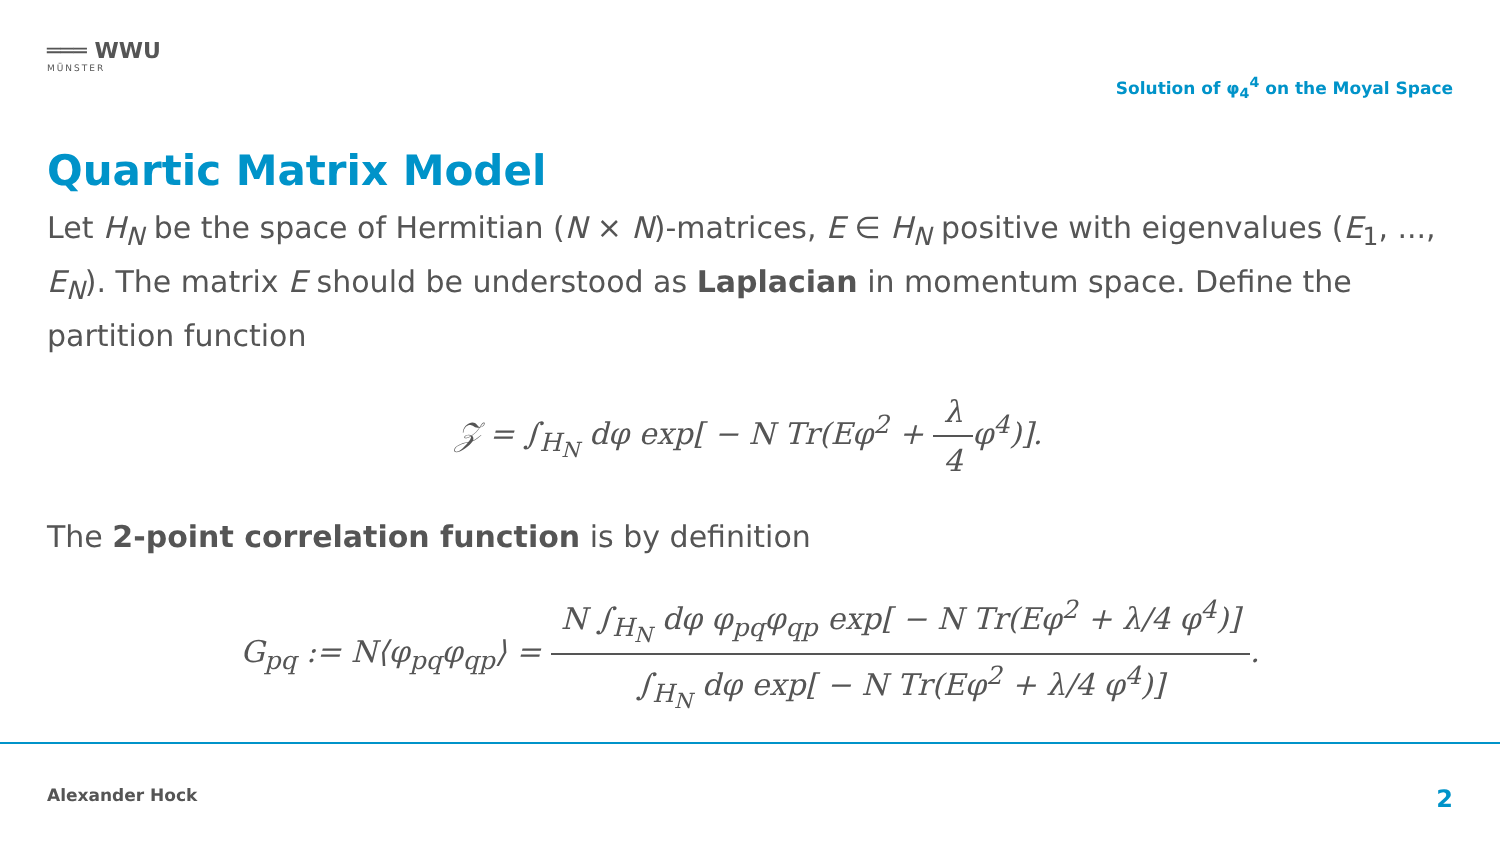═══ WWU
MÜNSTER
Solution of φ<sub>4</sub><sup>4</sup> on the Moyal Space
Quartic Matrix Model
Let H<sub>N</sub> be the space of Hermitian (N × N)-matrices, E ∈ H<sub>N</sub> positive with eigenvalues (E<sub>1</sub>, ..., E<sub>N</sub>). The matrix E should be understood as Laplacian in momentum space. Define the partition function
𝒵 = ∫<sub>H<sub>N</sub></sub> dφ exp[ − N Tr(Eφ<sup>2</sup> + λ 4φ<sup>4</sup>)].
The 2-point correlation function is by definition
G<sub>pq</sub> := N⟨φ<sub>pq</sub>φ<sub>qp</sub>⟩ = N ∫<sub>H<sub>N</sub></sub> dφ φ<sub>pq</sub>φ<sub>qp</sub> exp[ − N Tr(Eφ<sup>2</sup> + λ/4 φ<sup>4</sup>)] ∫<sub>H<sub>N</sub></sub> dφ exp[ − N Tr(Eφ<sup>2</sup> + λ/4 φ<sup>4</sup>)].
Alexander Hock 2